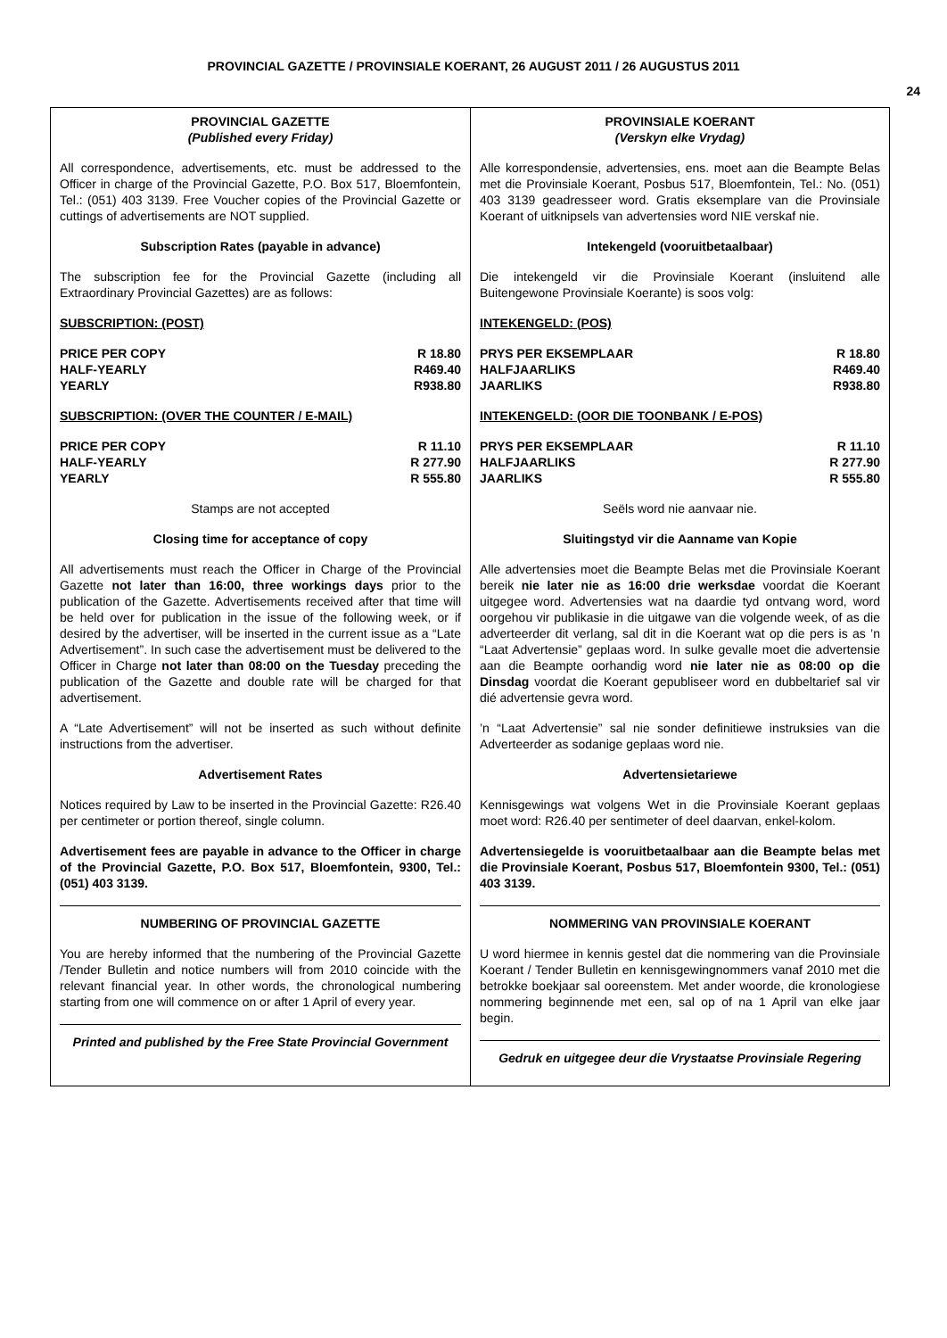PROVINCIAL GAZETTE / PROVINSIALE KOERANT, 26 AUGUST 2011 / 26 AUGUSTUS 2011
24
PROVINCIAL GAZETTE
(Published every Friday)
All correspondence, advertisements, etc. must be addressed to the Officer in charge of the Provincial Gazette, P.O. Box 517, Bloemfontein, Tel.: (051) 403 3139. Free Voucher copies of the Provincial Gazette or cuttings of advertisements are NOT supplied.
Subscription Rates (payable in advance)
The subscription fee for the Provincial Gazette (including all Extraordinary Provincial Gazettes) are as follows:
SUBSCRIPTION: (POST)
| PRICE PER COPY | R 18.80 |
| HALF-YEARLY | R469.40 |
| YEARLY | R938.80 |
SUBSCRIPTION: (OVER THE COUNTER / E-MAIL)
| PRICE PER COPY | R 11.10 |
| HALF-YEARLY | R 277.90 |
| YEARLY | R 555.80 |
Stamps are not accepted
Closing time for acceptance of copy
All advertisements must reach the Officer in Charge of the Provincial Gazette not later than 16:00, three workings days prior to the publication of the Gazette. Advertisements received after that time will be held over for publication in the issue of the following week, or if desired by the advertiser, will be inserted in the current issue as a “Late Advertisement”. In such case the advertisement must be delivered to the Officer in Charge not later than 08:00 on the Tuesday preceding the publication of the Gazette and double rate will be charged for that advertisement.
A “Late Advertisement” will not be inserted as such without definite instructions from the advertiser.
Advertisement Rates
Notices required by Law to be inserted in the Provincial Gazette: R26.40 per centimeter or portion thereof, single column.
Advertisement fees are payable in advance to the Officer in charge of the Provincial Gazette, P.O. Box 517, Bloemfontein, 9300, Tel.: (051) 403 3139.
NUMBERING OF PROVINCIAL GAZETTE
You are hereby informed that the numbering of the Provincial Gazette /Tender Bulletin and notice numbers will from 2010 coincide with the relevant financial year. In other words, the chronological numbering starting from one will commence on or after 1 April of every year.
Printed and published by the Free State Provincial Government
PROVINSIALE KOERANT
(Verskyn elke Vrydag)
Alle korrespondensie, advertensies, ens. moet aan die Beampte Belas met die Provinsiale Koerant, Posbus 517, Bloemfontein, Tel.: No. (051) 403 3139 geadresseer word. Gratis eksemplare van die Provinsiale Koerant of uitknipsels van advertensies word NIE verskaf nie.
Intekengeld (vooruitbetaalbaar)
Die intekengeld vir die Provinsiale Koerant (insluitend alle Buitengewone Provinsiale Koerante) is soos volg:
INTEKENGELD: (POS)
| PRYS PER EKSEMPLAAR | R 18.80 |
| HALFJAARLIKS | R469.40 |
| JAARLIKS | R938.80 |
INTEKENGELD: (OOR DIE TOONBANK / E-POS)
| PRYS PER EKSEMPLAAR | R 11.10 |
| HALFJAARLIKS | R 277.90 |
| JAARLIKS | R 555.80 |
Seëls word nie aanvaar nie.
Sluitingstyd vir die Aanname van Kopie
Alle advertensies moet die Beampte Belas met die Provinsiale Koerant bereik nie later nie as 16:00 drie werksdae voordat die Koerant uitgegee word. Advertensies wat na daardie tyd ontvang word, word oorgehou vir publikasie in die uitgawe van die volgende week, of as die adverteerder dit verlang, sal dit in die Koerant wat op die pers is as ’n “Laat Advertensie” geplaas word. In sulke gevalle moet die advertensie aan die Beampte oorhandig word nie later nie as 08:00 op die Dinsdag voordat die Koerant gepubliseer word en dubbeltarief sal vir dié advertensie gevra word.
’n “Laat Advertensie” sal nie sonder definitiewe instruksies van die Adverteerder as sodanige geplaas word nie.
Advertensietariewe
Kennisgewings wat volgens Wet in die Provinsiale Koerant geplaas moet word: R26.40 per sentimeter of deel daarvan, enkel-kolom.
Advertensiegelde is vooruitbetaalbaar aan die Beampte belas met die Provinsiale Koerant, Posbus 517, Bloemfontein 9300, Tel.: (051) 403 3139.
NOMMERING VAN PROVINSIALE KOERANT
U word hiermee in kennis gestel dat die nommering van die Provinsiale Koerant / Tender Bulletin en kennisgewingnommers vanaf 2010 met die betrokke boekjaar sal ooreenstem. Met ander woorde, die kronologiese nommering beginnende met een, sal op of na 1 April van elke jaar begin.
Gedruk en uitgegee deur die Vrystaatse Provinsiale Regering